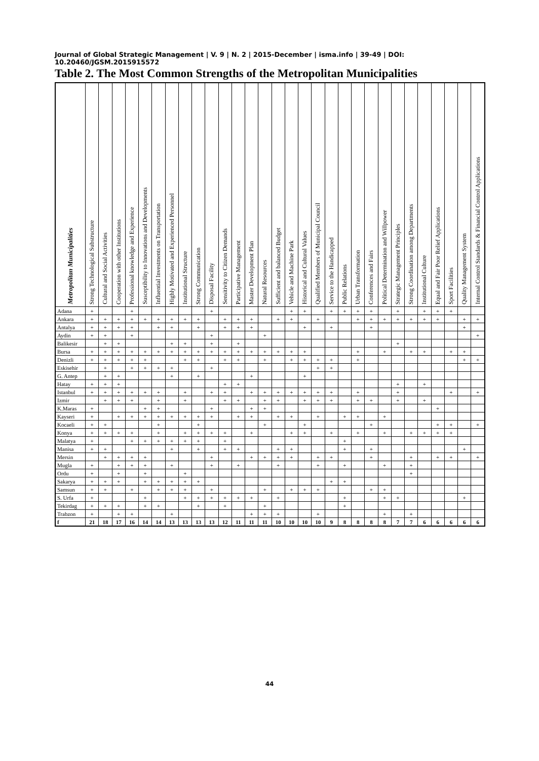Journal of Global Strategic Management | V. 9 | N. 2 | 2015-December | isma.info | 39-49 | DOI: 10.20460/JGSM.2015915572
Table 2. The Most Common Strengths of the Metropolitan Municipalities
| Metropolitan Municipalities | Strong Technological Substructure | Cultural and Social Activities | Cooperation with other Institutions | Professional knowledge and Experience | Susceptibility to Innovations and Developments | Influential Investments on Transportation | Highly Motivated and Experienced Personnel | Institutional Structure | Strong Communication | Disposal Facility | Sensitivity to Citizen Demands | Participative Management | Master Development Plan | Natural Resources | Sufficient and balanced Budget | Vehicle and Machine Park | Historical and Cultural Values | Qualified Members of Municipal Council | Service to the Handicapped | Public Relations | Urban Transformation | Conferences and Fairs | Political Determination and Willpower | Strategic Management Principles | Strong Coordination among Departments | Institutional Culture | Equal and Fair Poor Relief Applications | Sport Facilities | Quality Management System | Internal Control Standards & Financial Control Applications |
| --- | --- | --- | --- | --- | --- | --- | --- | --- | --- | --- | --- | --- | --- | --- | --- | --- | --- | --- | --- | --- | --- | --- | --- | --- | --- | --- | --- | --- | --- | --- |
| Adana | + | | | + | | | | | | + | | | | | | + | + | | + | + | + | + | | + | | + | + | + | | |
| Ankara | + | + | + | + | + | + | + | + | + | | + | + | + | | + | + | | + | | | + | + | + | + | + | + | + | | + | + |
| Antalya | + | + | + | + | | + | + | | + | | + | + | + | | | | + | | + | | | + | | | | | | | + | |
| Aydin | + | + | | + | | | | | | + | | | | + | | | | | | | | | | | | | | | | + |
| Balikesir | | + | + | | | | + | + | | + | | + | | | | | | | | | | | | + | | | | | | |
| Bursa | + | + | + | + | + | + | + | + | + | + | + | + | + | + | + | + | + | | | | + | | + | | + | + | | + | + | |
| Denizli | + | + | + | + | + | | | + | + | | + | + | | + | | + | + | + | + | | + | | | | | | | | + | + |
| Eskisehir | | + | | + | + | + | + | | | + | | | | | | | | + | + | | | | | | | | | | | |
| G. Antep | | + | + | | | | + | | + | | | | + | | | | + | | | | | | | | | | | | | |
| Hatay | + | + | + | | | | | | | | + | + | | | | | | | | | | | | + | | + | | | | |
| Istanbul | + | + | + | + | + | + | | + | | + | + | | + | + | + | + | + | + | + | | + | | | + | | | | + | | + |
| Izmir | | + | + | + | | + | | + | | | + | + | | + | + | | + | + | + | | + | + | | + | | + | | | | |
| K.Maras | + | | | | + | + | | | | + | | | + | + | | | | | | | | | | | | | + | | | |
| Kayseri | + | | + | + | + | + | + | + | + | + | | + | + | | + | + | | + | | + | + | | + | | | | | | | |
| Kocaeli | + | + | | | | + | | | + | | | | | + | | | + | | | | | + | | | | | + | + | | + |
| Konya | + | + | + | + | | + | | + | + | + | + | | + | | | + | + | | + | | + | | + | | + | + | + | + | | |
| Malatya | + | | | + | + | + | + | + | + | | + | | | | | | | | | + | | | | | | | | | | |
| Manisa | + | + | | | | | + | | + | | + | + | | | + | + | | | | + | | + | | | | | | | + | |
| Mersin | | + | + | + | + | | | | | + | | | + | + | + | + | | + | + | | | + | | | + | | + | + | | + |
| Mugla | + | | + | + | + | | + | | | + | | + | | | + | | | + | | + | | | + | | + | | | | | |
| Ordu | + | | + | | + | | | + | | | | | | | | | | | | | | | | | + | | | | | |
| Sakarya | + | + | + | | + | + | + | + | + | | | | | | | | | | + | + | | | | | | | | | | |
| Samsun | + | + | | + | | + | + | + | | + | | | | + | | + | + | + | | | | + | + | | | | | | | |
| S. Urfa | + | | | | + | | | + | + | + | + | + | + | | + | | | | | + | | | + | + | | | | | + | |
| Tekirdag | + | + | + | | + | + | | | + | | + | | | + | | | | | | + | | | | | | | | | | |
| Trabzon | + | | + | + | | | + | | | | | | + | + | + | | | + | | | | | + | | + | | | | | |
| f | 21 | 18 | 17 | 16 | 14 | 14 | 13 | 13 | 13 | 13 | 12 | 11 | 11 | 11 | 10 | 10 | 10 | 10 | 9 | 8 | 8 | 8 | 8 | 7 | 7 | 6 | 6 | 6 | 6 | 6 |
44